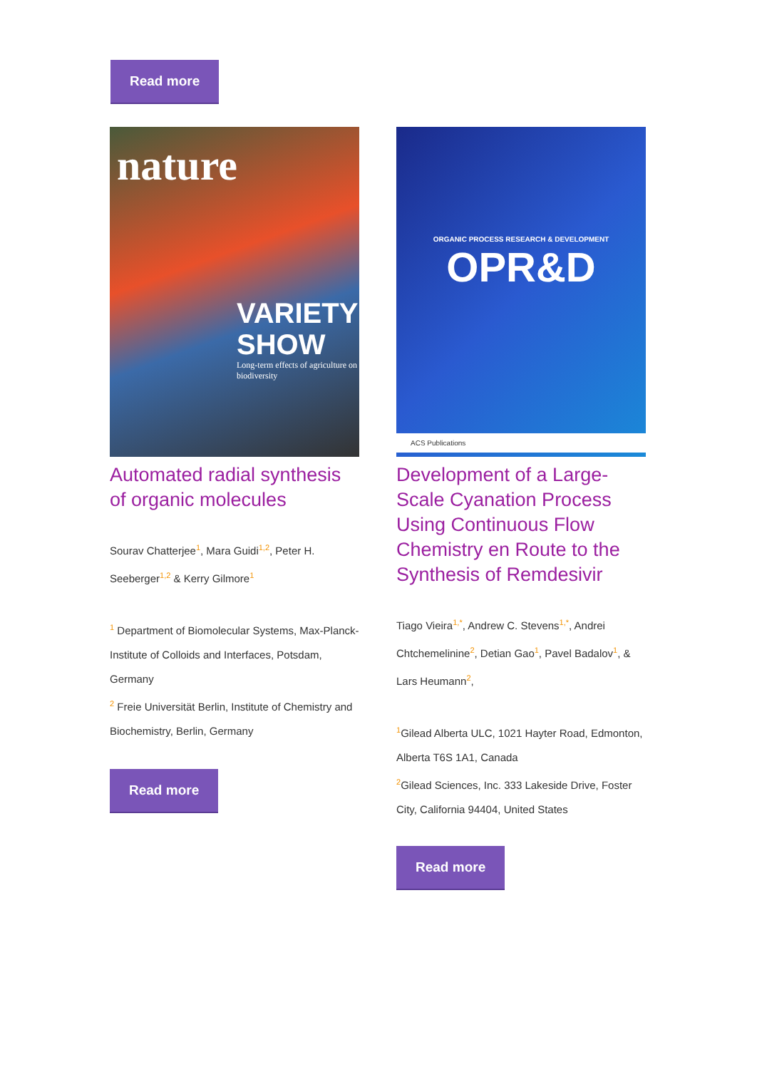Read more
nature
VARIETY
SHOW
Long-term effects of agriculture on biodiversity
Automated radial synthesis of organic molecules
Sourav Chatterjee<sup>1</sup>, Mara Guidi<sup>1,2</sup>, Peter H. Seeberger<sup>1,2</sup> & Kerry Gilmore<sup>1</sup>
<sup>1</sup> Department of Biomolecular Systems, Max-Planck-Institute of Colloids and Interfaces, Potsdam, Germany
<sup>2</sup> Freie Universität Berlin, Institute of Chemistry and Biochemistry, Berlin, Germany
Read more
ORGANIC PROCESS RESEARCH & DEVELOPMENT
OPR&D
ACS Publications
Development of a Large-Scale Cyanation Process Using Continuous Flow Chemistry en Route to the Synthesis of Remdesivir
Tiago Vieira<sup>1,*</sup>, Andrew C. Stevens<sup>1,*</sup>, Andrei Chtchemelinine<sup>2</sup>, Detian Gao<sup>1</sup>, Pavel Badalov<sup>1</sup>, & Lars Heumann<sup>2</sup>,
<sup>1</sup> Gilead Alberta ULC, 1021 Hayter Road, Edmonton, Alberta T6S 1A1, Canada
<sup>2</sup> Gilead Sciences, Inc. 333 Lakeside Drive, Foster City, California 94404, United States
Read more